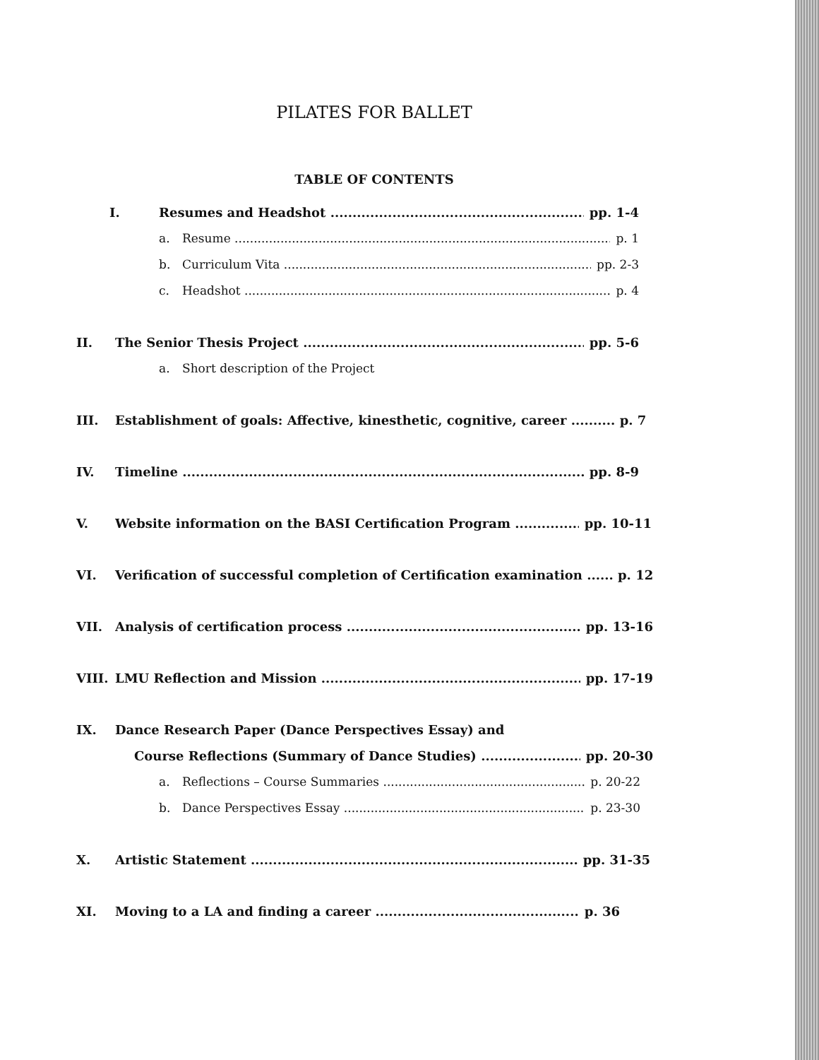PILATES FOR BALLET
TABLE OF CONTENTS
I. Resumes and Headshot pp. 1-4
a. Resume p. 1
b. Curriculum Vita pp. 2-3
c. Headshot p. 4
II. The Senior Thesis Project pp. 5-6
a. Short description of the Project
III. Establishment of goals: Affective, kinesthetic, cognitive, career .......... p. 7
IV. Timeline pp. 8-9
V. Website information on the BASI Certification Program pp. 10-11
VI. Verification of successful completion of Certification examination ...... p. 12
VII. Analysis of certification process pp. 13-16
VIII. LMU Reflection and Mission pp. 17-19
IX. Dance Research Paper (Dance Perspectives Essay) and
Course Reflections (Summary of Dance Studies) pp. 20-30
a. Reflections – Course Summaries p. 20-22
b. Dance Perspectives Essay p. 23-30
X. Artistic Statement pp. 31-35
XI. Moving to a LA and finding a career p. 36